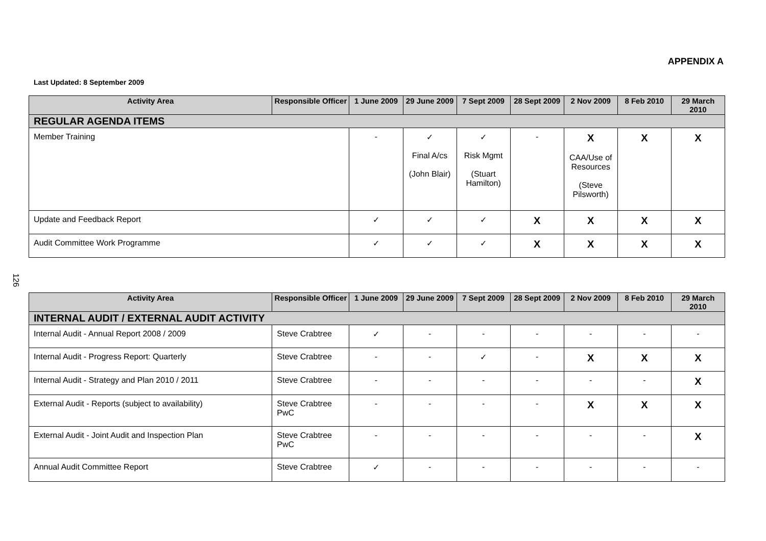APPENDIX A
Last Updated: 8 September 2009
126
| Activity Area | Responsible Officer | 1 June 2009 | 29 June 2009 | 7 Sept 2009 | 28 Sept 2009 | 2 Nov 2009 | 8 Feb 2010 | 29 March 2010 |
| --- | --- | --- | --- | --- | --- | --- | --- | --- |
| REGULAR AGENDA ITEMS | | | | | | | | |
| Member Training | | - | ✓ Final A/cs (John Blair) | ✓ Risk Mgmt (Stuart Hamilton) | - | X CAA/Use of Resources (Steve Pilsworth) | X | X |
| Update and Feedback Report | | ✓ | ✓ | ✓ | X | X | X | X |
| Audit Committee Work Programme | | ✓ | ✓ | ✓ | X | X | X | X |
| Activity Area | Responsible Officer | 1 June 2009 | 29 June 2009 | 7 Sept 2009 | 28 Sept 2009 | 2 Nov 2009 | 8 Feb 2010 | 29 March 2010 |
| --- | --- | --- | --- | --- | --- | --- | --- | --- |
| INTERNAL AUDIT / EXTERNAL AUDIT ACTIVITY | | | | | | | | |
| Internal Audit - Annual Report 2008 / 2009 | Steve Crabtree | ✓ | - | - | - | - | - | - |
| Internal Audit - Progress Report: Quarterly | Steve Crabtree | - | - | ✓ | - | X | X | X |
| Internal Audit - Strategy and Plan 2010 / 2011 | Steve Crabtree | - | - | - | - | - | - | X |
| External Audit - Reports (subject to availability) | Steve Crabtree PwC | - | - | - | - | X | X | X |
| External Audit - Joint Audit and Inspection Plan | Steve Crabtree PwC | - | - | - | - | - | - | X |
| Annual Audit Committee Report | Steve Crabtree | ✓ | - | - | - | - | - | - |